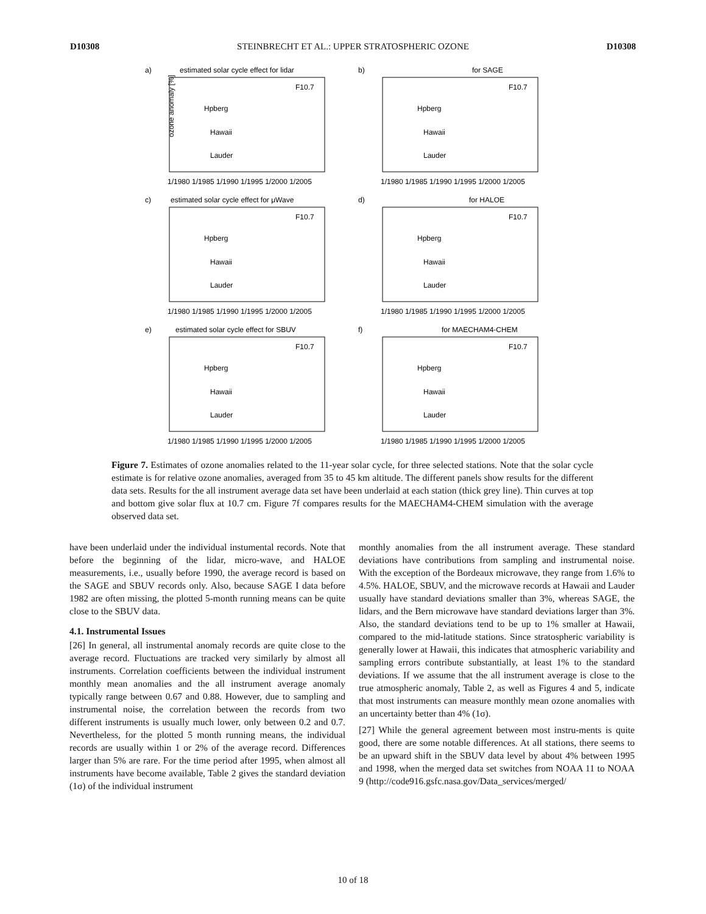D10308 STEINBRECHT ET AL.: UPPER STRATOSPHERIC OZONE D10308
a)
estimated solar cycle effect for lidar
F10.7
Hpberg
Hawaii
Lauder
ozone anomaly [%]
1/1980 1/1985 1/1990 1/1995 1/2000 1/2005
b)
for SAGE
F10.7
Hpberg
Hawaii
Lauder
1/1980 1/1985 1/1990 1/1995 1/2000 1/2005
c)
estimated solar cycle effect for μWave
F10.7
Hpberg
Hawaii
Lauder
1/1980 1/1985 1/1990 1/1995 1/2000 1/2005
d)
for HALOE
F10.7
Hpberg
Hawaii
Lauder
1/1980 1/1985 1/1990 1/1995 1/2000 1/2005
e)
estimated solar cycle effect for SBUV
F10.7
Hpberg
Hawaii
Lauder
1/1980 1/1985 1/1990 1/1995 1/2000 1/2005
f)
for MAECHAM4-CHEM
F10.7
Hpberg
Hawaii
Lauder
1/1980 1/1985 1/1990 1/1995 1/2000 1/2005
Figure 7. Estimates of ozone anomalies related to the 11-year solar cycle, for three selected stations. Note that the solar cycle estimate is for relative ozone anomalies, averaged from 35 to 45 km altitude. The different panels show results for the different data sets. Results for the all instrument average data set have been underlaid at each station (thick grey line). Thin curves at top and bottom give solar flux at 10.7 cm. Figure 7f compares results for the MAECHAM4-CHEM simulation with the average observed data set.
have been underlaid under the individual instumental records. Note that before the beginning of the lidar, micro-wave, and HALOE measurements, i.e., usually before 1990, the average record is based on the SAGE and SBUV records only. Also, because SAGE I data before 1982 are often missing, the plotted 5-month running means can be quite close to the SBUV data.
4.1. Instrumental Issues
[26] In general, all instrumental anomaly records are quite close to the average record. Fluctuations are tracked very similarly by almost all instruments. Correlation coefficients between the individual instrument monthly mean anomalies and the all instrument average anomaly typically range between 0.67 and 0.88. However, due to sampling and instrumental noise, the correlation between the records from two different instruments is usually much lower, only between 0.2 and 0.7. Nevertheless, for the plotted 5 month running means, the individual records are usually within 1 or 2% of the average record. Differences larger than 5% are rare. For the time period after 1995, when almost all instruments have become available, Table 2 gives the standard deviation (1σ) of the individual instrument
monthly anomalies from the all instrument average. These standard deviations have contributions from sampling and instrumental noise. With the exception of the Bordeaux microwave, they range from 1.6% to 4.5%. HALOE, SBUV, and the microwave records at Hawaii and Lauder usually have standard deviations smaller than 3%, whereas SAGE, the lidars, and the Bern microwave have standard deviations larger than 3%. Also, the standard deviations tend to be up to 1% smaller at Hawaii, compared to the mid-latitude stations. Since stratospheric variability is generally lower at Hawaii, this indicates that atmospheric variability and sampling errors contribute substantially, at least 1% to the standard deviations. If we assume that the all instrument average is close to the true atmospheric anomaly, Table 2, as well as Figures 4 and 5, indicate that most instruments can measure monthly mean ozone anomalies with an uncertainty better than 4% (1σ).
[27] While the general agreement between most instru-ments is quite good, there are some notable differences. At all stations, there seems to be an upward shift in the SBUV data level by about 4% between 1995 and 1998, when the merged data set switches from NOAA 11 to NOAA 9 (http://code916.gsfc.nasa.gov/Data_services/merged/
10 of 18